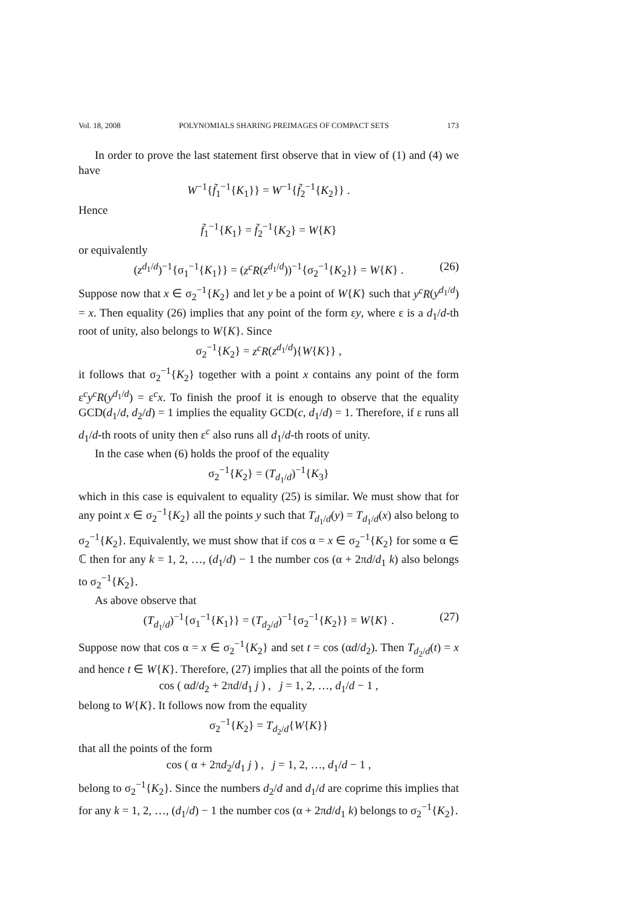Vol. 18, 2008 POLYNOMIALS SHARING PREIMAGES OF COMPACT SETS 173
In order to prove the last statement first observe that in view of (1) and (4) we have
W<sup>−1</sup>{f̃<sub>1</sub><sup>−1</sup>{K<sub>1</sub>}} = W<sup>−1</sup>{f̃<sub>2</sub><sup>−1</sup>{K<sub>2</sub>}} .
Hence
f̃<sub>1</sub><sup>−1</sup>{K<sub>1</sub>} = f̃<sub>2</sub><sup>−1</sup>{K<sub>2</sub>} = W{K}
or equivalently
(z<sup>d<sub>1</sub>/d</sup>)<sup>−1</sup>{σ<sub>1</sub><sup>−1</sup>{K<sub>1</sub>}} = (z<sup>c</sup>R(z<sup>d<sub>1</sub>/d</sup>))<sup>−1</sup>{σ<sub>2</sub><sup>−1</sup>{K<sub>2</sub>}} = W{K} . (26)
Suppose now that x ∈ σ<sub>2</sub><sup>−1</sup>{K<sub>2</sub>} and let y be a point of W{K} such that y<sup>c</sup>R(y<sup>d<sub>1</sub>/d</sup>) = x. Then equality (26) implies that any point of the form εy, where ε is a d<sub>1</sub>/d-th root of unity, also belongs to W{K}. Since
σ<sub>2</sub><sup>−1</sup>{K<sub>2</sub>} = z<sup>c</sup>R(z<sup>d<sub>1</sub>/d</sup>){W{K}} ,
it follows that σ<sub>2</sub><sup>−1</sup>{K<sub>2</sub>} together with a point x contains any point of the form ε<sup>c</sup>y<sup>c</sup>R(y<sup>d<sub>1</sub>/d</sup>) = ε<sup>c</sup>x. To finish the proof it is enough to observe that the equality GCD(d<sub>1</sub>/d, d<sub>2</sub>/d) = 1 implies the equality GCD(c, d<sub>1</sub>/d) = 1. Therefore, if ε runs all d<sub>1</sub>/d-th roots of unity then ε<sup>c</sup> also runs all d<sub>1</sub>/d-th roots of unity.
In the case when (6) holds the proof of the equality
σ<sub>2</sub><sup>−1</sup>{K<sub>2</sub>} = (T<sub>d<sub>1</sub>/d</sub>)<sup>−1</sup>{K<sub>3</sub>}
which in this case is equivalent to equality (25) is similar. We must show that for any point x ∈ σ<sub>2</sub><sup>−1</sup>{K<sub>2</sub>} all the points y such that T<sub>d<sub>1</sub>/d</sub>(y) = T<sub>d<sub>1</sub>/d</sub>(x) also belong to σ<sub>2</sub><sup>−1</sup>{K<sub>2</sub>}. Equivalently, we must show that if cos α = x ∈ σ<sub>2</sub><sup>−1</sup>{K<sub>2</sub>} for some α ∈ ℂ then for any k = 1, 2, …, (d<sub>1</sub>/d) − 1 the number cos (α + 2πd/d<sub>1</sub> k) also belongs to σ<sub>2</sub><sup>−1</sup>{K<sub>2</sub>}.
As above observe that
(T<sub>d<sub>1</sub>/d</sub>)<sup>−1</sup>{σ<sub>1</sub><sup>−1</sup>{K<sub>1</sub>}} = (T<sub>d<sub>2</sub>/d</sub>)<sup>−1</sup>{σ<sub>2</sub><sup>−1</sup>{K<sub>2</sub>}} = W{K} . (27)
Suppose now that cos α = x ∈ σ<sub>2</sub><sup>−1</sup>{K<sub>2</sub>} and set t = cos (αd/d<sub>2</sub>). Then T<sub>d<sub>2</sub>/d</sub>(t) = x and hence t ∈ W{K}. Therefore, (27) implies that all the points of the form
cos ( αd/d<sub>2</sub> + 2πd/d<sub>1</sub> j ) , j = 1, 2, …, d<sub>1</sub>/d − 1 ,
belong to W{K}. It follows now from the equality
σ<sub>2</sub><sup>−1</sup>{K<sub>2</sub>} = T<sub>d<sub>2</sub>/d</sub>{W{K}}
that all the points of the form
cos ( α + 2πd<sub>2</sub>/d<sub>1</sub> j ) , j = 1, 2, …, d<sub>1</sub>/d − 1 ,
belong to σ<sub>2</sub><sup>−1</sup>{K<sub>2</sub>}. Since the numbers d<sub>2</sub>/d and d<sub>1</sub>/d are coprime this implies that for any k = 1, 2, …, (d<sub>1</sub>/d) − 1 the number cos (α + 2πd/d<sub>1</sub> k) belongs to σ<sub>2</sub><sup>−1</sup>{K<sub>2</sub>}.